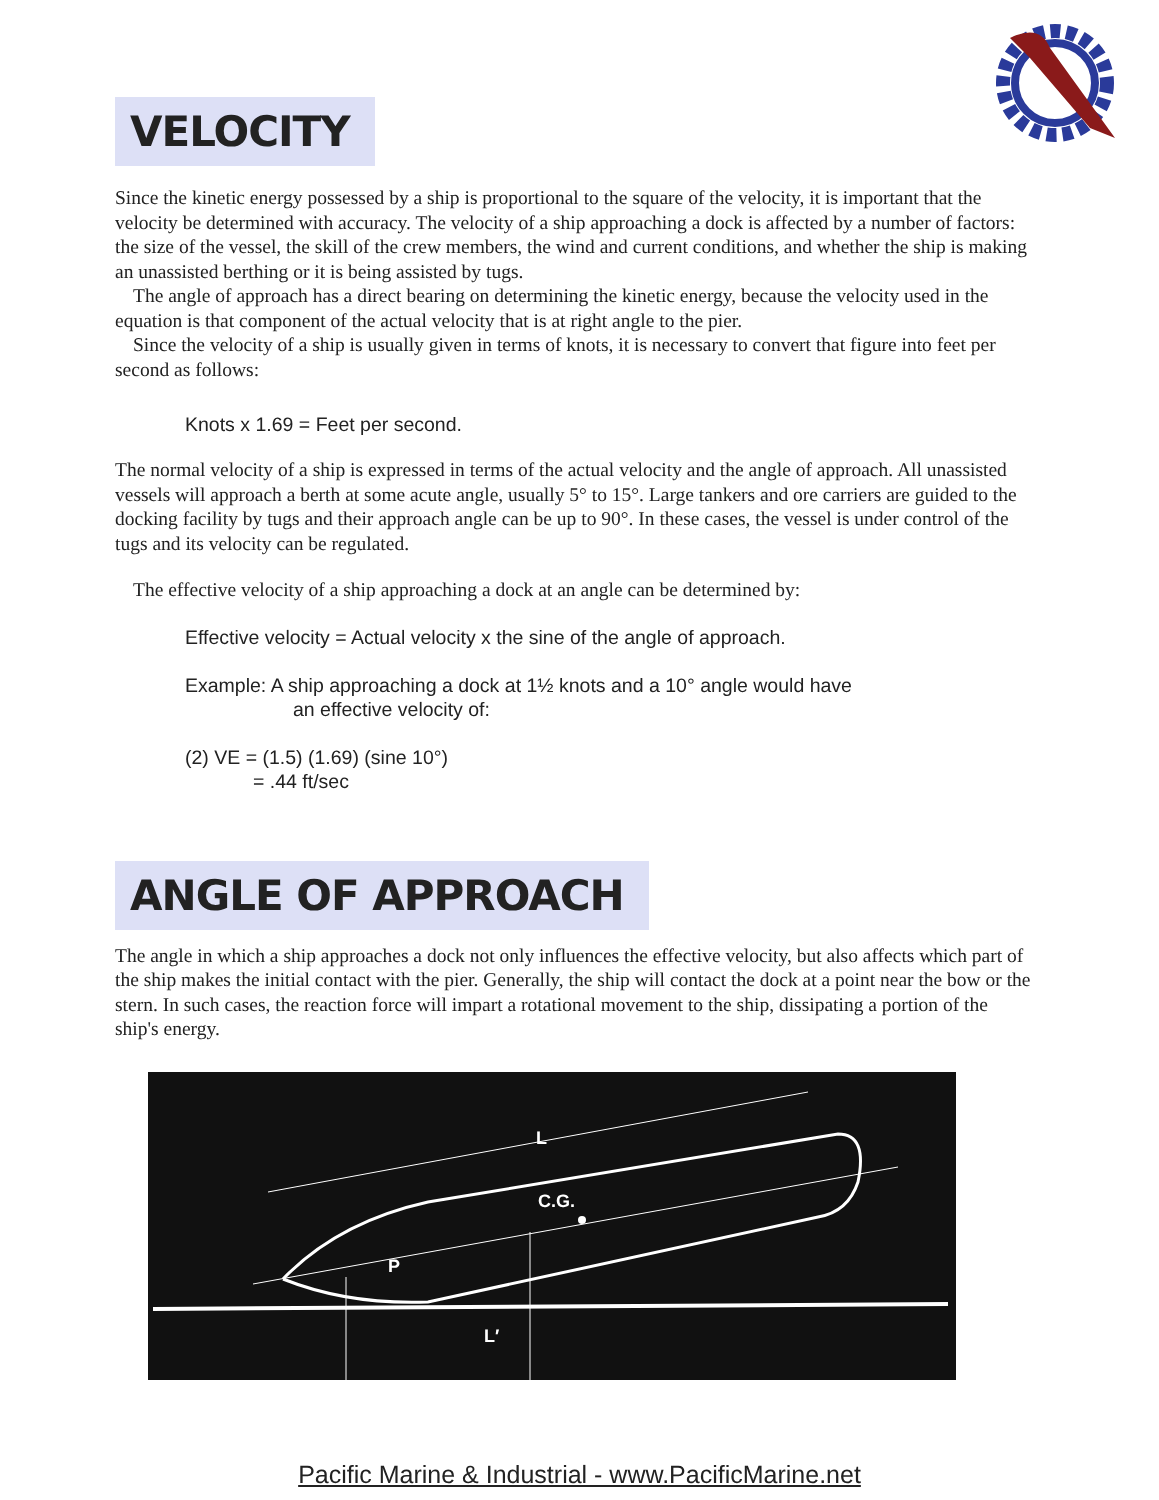VELOCITY
Since the kinetic energy possessed by a ship is proportional to the square of the velocity, it is important that the velocity be determined with accuracy. The velocity of a ship approaching a dock is affected by a number of factors: the size of the vessel, the skill of the crew members, the wind and current conditions, and whether the ship is making an unassisted berthing or it is being assisted by tugs.
The angle of approach has a direct bearing on determining the kinetic energy, because the velocity used in the equation is that component of the actual velocity that is at right angle to the pier.
Since the velocity of a ship is usually given in terms of knots, it is necessary to convert that figure into feet per second as follows:
Knots x 1.69 = Feet per second.
The normal velocity of a ship is expressed in terms of the actual velocity and the angle of approach. All unassisted vessels will approach a berth at some acute angle, usually 5° to 15°. Large tankers and ore carriers are guided to the docking facility by tugs and their approach angle can be up to 90°. In these cases, the vessel is under control of the tugs and its velocity can be regulated.
The effective velocity of a ship approaching a dock at an angle can be determined by:
Effective velocity = Actual velocity x the sine of the angle of approach.
Example: A ship approaching a dock at 1½ knots and a 10° angle would have
an effective velocity of:
(2) VE = (1.5) (1.69) (sine 10°)
= .44 ft/sec
ANGLE OF APPROACH
The angle in which a ship approaches a dock not only influences the effective velocity, but also affects which part of the ship makes the initial contact with the pier. Generally, the ship will contact the dock at a point near the bow or the stern. In such cases, the reaction force will impart a rotational movement to the ship, dissipating a portion of the ship's energy.
C.G.
L
P
L′
Pacific Marine & Industrial - www.PacificMarine.net